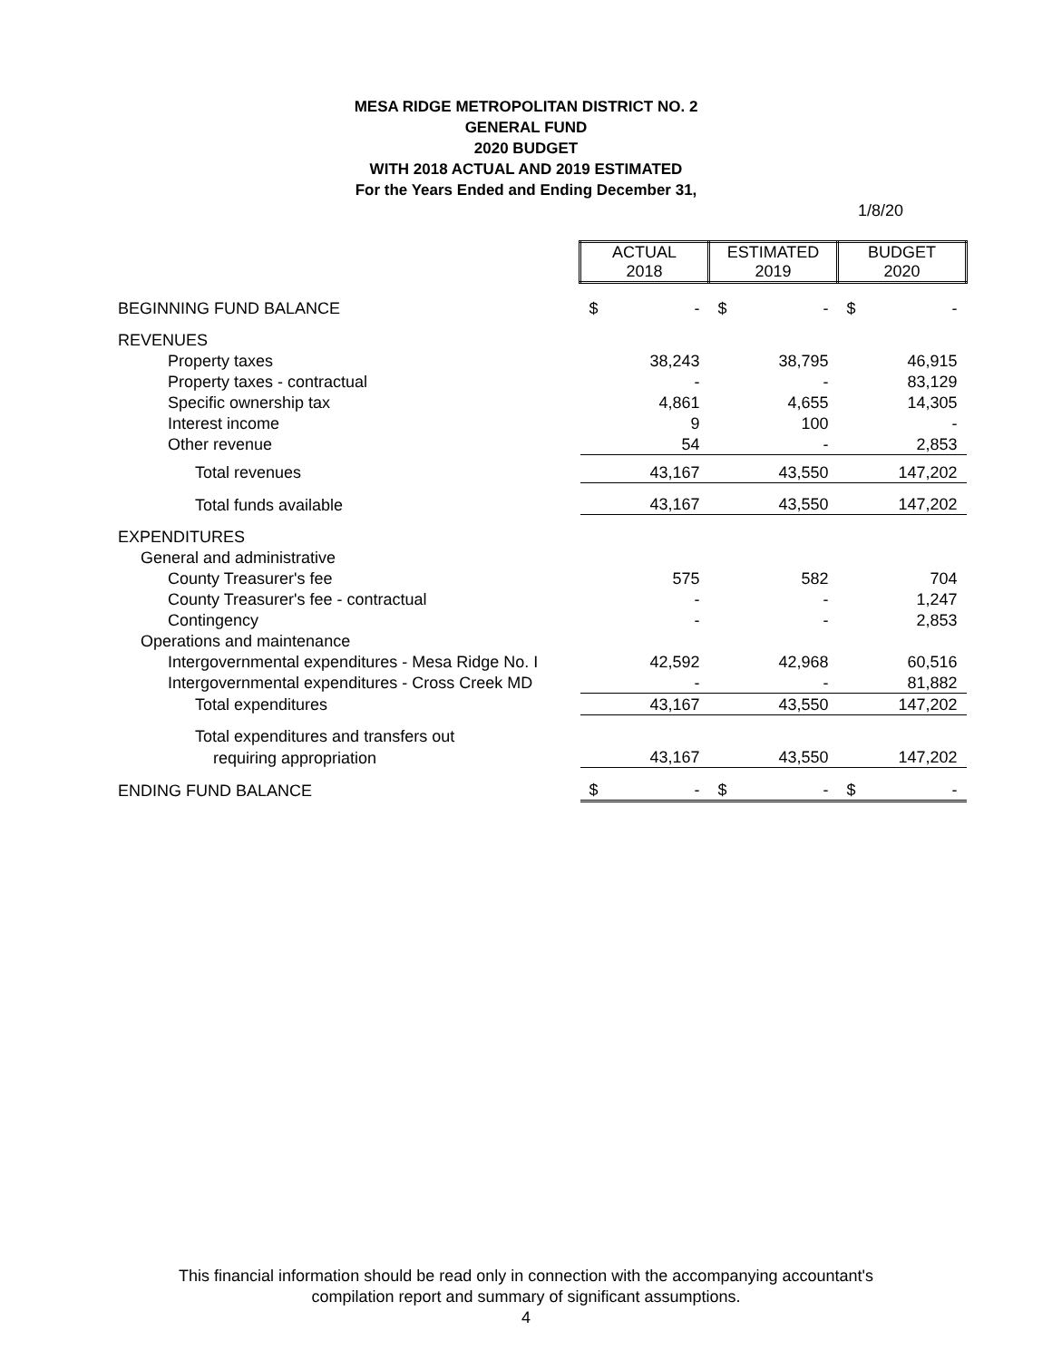MESA RIDGE METROPOLITAN DISTRICT NO. 2
GENERAL FUND
2020 BUDGET
WITH 2018 ACTUAL AND 2019 ESTIMATED
For the Years Ended and Ending December 31,
1/8/20
| | ACTUAL 2018 | ESTIMATED 2019 | BUDGET 2020 |
| BEGINNING FUND BALANCE | $ - | $ - | $ - |
| REVENUES | | | |
| Property taxes | 38,243 | 38,795 | 46,915 |
| Property taxes - contractual | - | - | 83,129 |
| Specific ownership tax | 4,861 | 4,655 | 14,305 |
| Interest income | 9 | 100 | - |
| Other revenue | 54 | - | 2,853 |
| Total revenues | 43,167 | 43,550 | 147,202 |
| Total funds available | 43,167 | 43,550 | 147,202 |
| EXPENDITURES | | | |
| General and administrative | | | |
| County Treasurer's fee | 575 | 582 | 704 |
| County Treasurer's fee - contractual | - | - | 1,247 |
| Contingency | - | - | 2,853 |
| Operations and maintenance | | | |
| Intergovernmental expenditures - Mesa Ridge No. I | 42,592 | 42,968 | 60,516 |
| Intergovernmental expenditures - Cross Creek MD | - | - | 81,882 |
| Total expenditures | 43,167 | 43,550 | 147,202 |
| Total expenditures and transfers out | | | |
| requiring appropriation | 43,167 | 43,550 | 147,202 |
| ENDING FUND BALANCE | $ - | $ - | $ - |
This financial information should be read only in connection with the accompanying accountant's
compilation report and summary of significant assumptions.
4